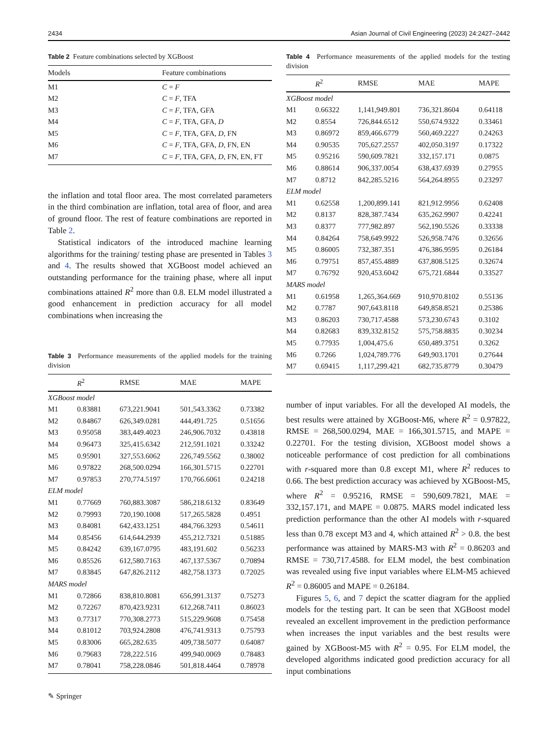2434 Asian Journal of Civil Engineering (2023) 24:2427–2442
Table 2 Feature combinations selected by XGBoost
| Models | Feature combinations |
| --- | --- |
| M1 | C = F |
| M2 | C = F , TFA |
| M3 | C = F , TFA, GFA |
| M4 | C = F , TFA, GFA, D |
| M5 | C = F , TFA, GFA, D , FN |
| M6 | C = F , TFA, GFA, D , FN, EN |
| M7 | C = F , TFA, GFA, D , FN, EN, FT |
the inflation and total floor area. The most correlated parameters in the third combination are inflation, total area of floor, and area of ground floor. The rest of feature combinations are reported in Table 2.
Statistical indicators of the introduced machine learning algorithms for the training/ testing phase are presented in Tables 3 and 4. The results showed that XGBoost model achieved an outstanding performance for the training phase, where all input combinations attained R<sup>2</sup> more than 0.8. ELM model illustrated a good enhancement in prediction accuracy for all model combinations when increasing the
Table 3 Performance measurements of the applied models for the training division
| | R<sup>2</sup> | RMSE | MAE | MAPE |
| --- | --- | --- | --- | --- |
| XGBoost model | | | | |
| M1 | 0.83881 | 673,221.9041 | 501,543.3362 | 0.73382 |
| M2 | 0.84867 | 626,349.0281 | 444,491.725 | 0.51656 |
| M3 | 0.95058 | 383,449.4023 | 246,906.7032 | 0.43818 |
| M4 | 0.96473 | 325,415.6342 | 212,591.1021 | 0.33242 |
| M5 | 0.95901 | 327,553.6062 | 226,749.5562 | 0.38002 |
| M6 | 0.97822 | 268,500.0294 | 166,301.5715 | 0.22701 |
| M7 | 0.97853 | 270,774.5197 | 170,766.6061 | 0.24218 |
| ELM model | | | | |
| M1 | 0.77669 | 760,883.3087 | 586,218.6132 | 0.83649 |
| M2 | 0.79993 | 720,190.1008 | 517,265.5828 | 0.4951 |
| M3 | 0.84081 | 642,433.1251 | 484,766.3293 | 0.54611 |
| M4 | 0.85456 | 614,644.2939 | 455,212.7321 | 0.51885 |
| M5 | 0.84242 | 639,167.0795 | 483,191.602 | 0.56233 |
| M6 | 0.85526 | 612,580.7163 | 467,137.5367 | 0.70894 |
| M7 | 0.83845 | 647,826.2112 | 482,758.1373 | 0.72025 |
| MARS model | | | | |
| M1 | 0.72866 | 838,810.8081 | 656,991.3137 | 0.75273 |
| M2 | 0.72267 | 870,423.9231 | 612,268.7411 | 0.86023 |
| M3 | 0.77317 | 770,308.2773 | 515,229.9608 | 0.75458 |
| M4 | 0.81012 | 703,924.2808 | 476,741.9313 | 0.75793 |
| M5 | 0.83006 | 665,282.635 | 409,738.5077 | 0.64087 |
| M6 | 0.79683 | 728,222.516 | 499,940.0069 | 0.78483 |
| M7 | 0.78041 | 758,228.0846 | 501,818.4464 | 0.78978 |
Table 4 Performance measurements of the applied models for the testing division
| | R<sup>2</sup> | RMSE | MAE | MAPE |
| --- | --- | --- | --- | --- |
| XGBoost model | | | | |
| M1 | 0.66322 | 1,141,949.801 | 736,321.8604 | 0.64118 |
| M2 | 0.8554 | 726,844.6512 | 550,674.9322 | 0.33461 |
| M3 | 0.86972 | 859,466.6779 | 560,469.2227 | 0.24263 |
| M4 | 0.90535 | 705,627.2557 | 402,050.3197 | 0.17322 |
| M5 | 0.95216 | 590,609.7821 | 332,157.171 | 0.0875 |
| M6 | 0.88614 | 906,337.0054 | 638,437.6939 | 0.27955 |
| M7 | 0.8712 | 842,285.5216 | 564,264.8955 | 0.23297 |
| ELM model | | | | |
| M1 | 0.62558 | 1,200,899.141 | 821,912.9956 | 0.62408 |
| M2 | 0.8137 | 828,387.7434 | 635,262.9907 | 0.42241 |
| M3 | 0.8377 | 777,982.897 | 562,190.5526 | 0.33338 |
| M4 | 0.84264 | 758,649.9922 | 526,958.7476 | 0.32656 |
| M5 | 0.86005 | 732,387.351 | 476,386.9595 | 0.26184 |
| M6 | 0.79751 | 857,455.4889 | 637,808.5125 | 0.32674 |
| M7 | 0.76792 | 920,453.6042 | 675,721.6844 | 0.33527 |
| MARS model | | | | |
| M1 | 0.61958 | 1,265,364.669 | 910,970.8102 | 0.55136 |
| M2 | 0.7787 | 907,643.8118 | 649,858.8521 | 0.25386 |
| M3 | 0.86203 | 730,717.4588 | 573,230.6743 | 0.3102 |
| M4 | 0.82683 | 839,332.8152 | 575,758.8835 | 0.30234 |
| M5 | 0.77935 | 1,004,475.6 | 650,489.3751 | 0.3262 |
| M6 | 0.7266 | 1,024,789.776 | 649,903.1701 | 0.27644 |
| M7 | 0.69415 | 1,117,299.421 | 682,735.8779 | 0.30479 |
number of input variables. For all the developed AI models, the best results were attained by XGBoost-M6, where R<sup>2</sup> = 0.97822, RMSE = 268,500.0294, MAE = 166,301.5715, and MAPE = 0.22701. For the testing division, XGBoost model shows a noticeable performance of cost prediction for all combinations with r-squared more than 0.8 except M1, where R<sup>2</sup> reduces to 0.66. The best prediction accuracy was achieved by XGBoost-M5, where R<sup>2</sup> = 0.95216, RMSE = 590,609.7821, MAE = 332,157.171, and MAPE = 0.0875. MARS model indicated less prediction performance than the other AI models with r-squared less than 0.78 except M3 and 4, which attained R<sup>2</sup> > 0.8. the best performance was attained by MARS-M3 with R<sup>2</sup> = 0.86203 and RMSE = 730,717.4588. for ELM model, the best combination was revealed using five input variables where ELM-M5 achieved R<sup>2</sup> = 0.86005 and MAPE = 0.26184.
Figures 5, 6, and 7 depict the scatter diagram for the applied models for the testing part. It can be seen that XGBoost model revealed an excellent improvement in the prediction performance when increases the input variables and the best results were gained by XGBoost-M5 with R<sup>2</sup> = 0.95. For ELM model, the developed algorithms indicated good prediction accuracy for all input combinations
✎ Springer